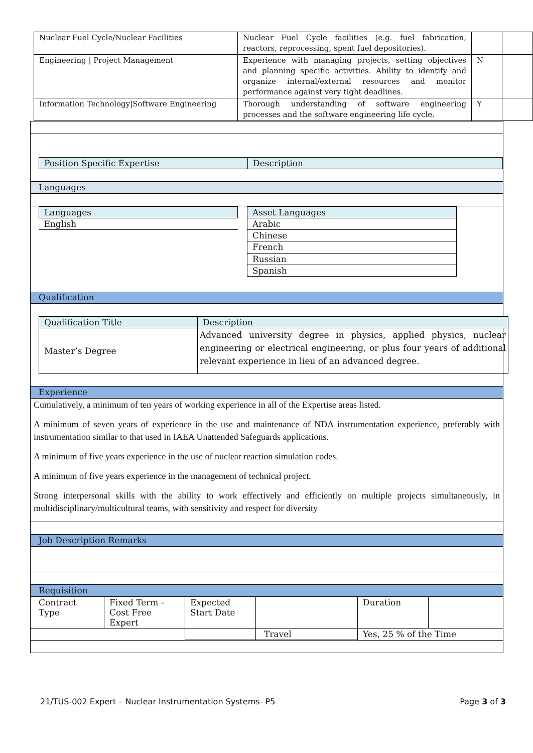| Nuclear Fuel Cycle/Nuclear Facilities | Nuclear Fuel Cycle facilities (e.g. fuel fabrication, reactors, reprocessing, spent fuel depositories). | | |
| Engineering / Project Management | Experience with managing projects, setting objectives and planning specific activities. Ability to identify and organize internal/external resources and monitor performance against very tight deadlines. | N | |
| Information Technology/Software Engineering | Thorough understanding of software engineering processes and the software engineering life cycle. | Y | |
| Position Specific Expertise | Description |
Languages
| Languages |
| English |
| Asset Languages |
| Arabic |
| Chinese |
| French |
| Russian |
| Spanish |
Qualification
| Qualification Title | Description |
| Master’s Degree | Advanced university degree in physics, applied physics, nuclear engineering or electrical engineering, or plus four years of additional relevant experience in lieu of an advanced degree. |
Experience
Cumulatively, a minimum of ten years of working experience in all of the Expertise areas listed.
A minimum of seven years of experience in the use and maintenance of NDA instrumentation experience, preferably with instrumentation similar to that used in IAEA Unattended Safeguards applications.
A minimum of five years experience in the use of nuclear reaction simulation codes.
A minimum of five years experience in the management of technical project.
Strong interpersonal skills with the ability to work effectively and efficiently on multiple projects simultaneously, in multidisciplinary/multicultural teams, with sensitivity and respect for diversity
Job Description Remarks
Requisition
| Contract Type | Fixed Term - Cost Free Expert | Expected Start Date | | Duration | |
| | | | Travel | Yes, 25 % of the Time | |
21/TUS-002 Expert – Nuclear Instrumentation Systems- P5 Page 3 of 3